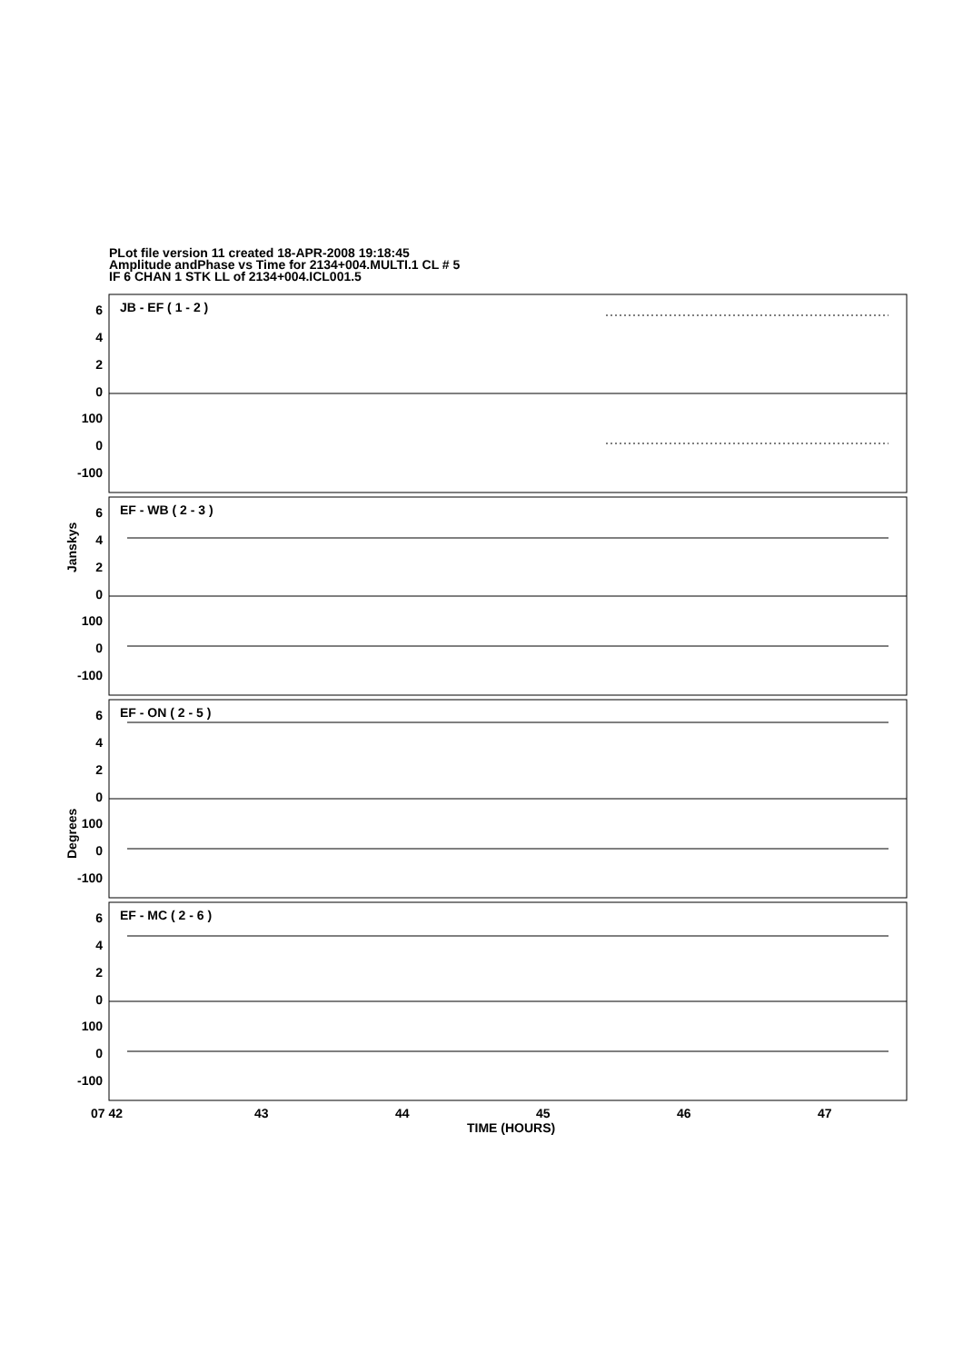PLot file version 11 created 18-APR-2008 19:18:45
Amplitude andPhase vs Time for 2134+004.MULTI.1 CL # 5
IF 6 CHAN 1 STK LL of 2134+004.ICL001.5
6
4
2
0
100
0
-100
6
4
2
0
100
0
-100
6
4
2
0
100
0
-100
6
4
2
0
100
0
-100
JB - EF ( 1 - 2 )
EF - WB ( 2 - 3 )
EF - ON ( 2 - 5 )
EF - MC ( 2 - 6 )
Janskys
Degrees
07 42
43
44
45
46
47
TIME (HOURS)